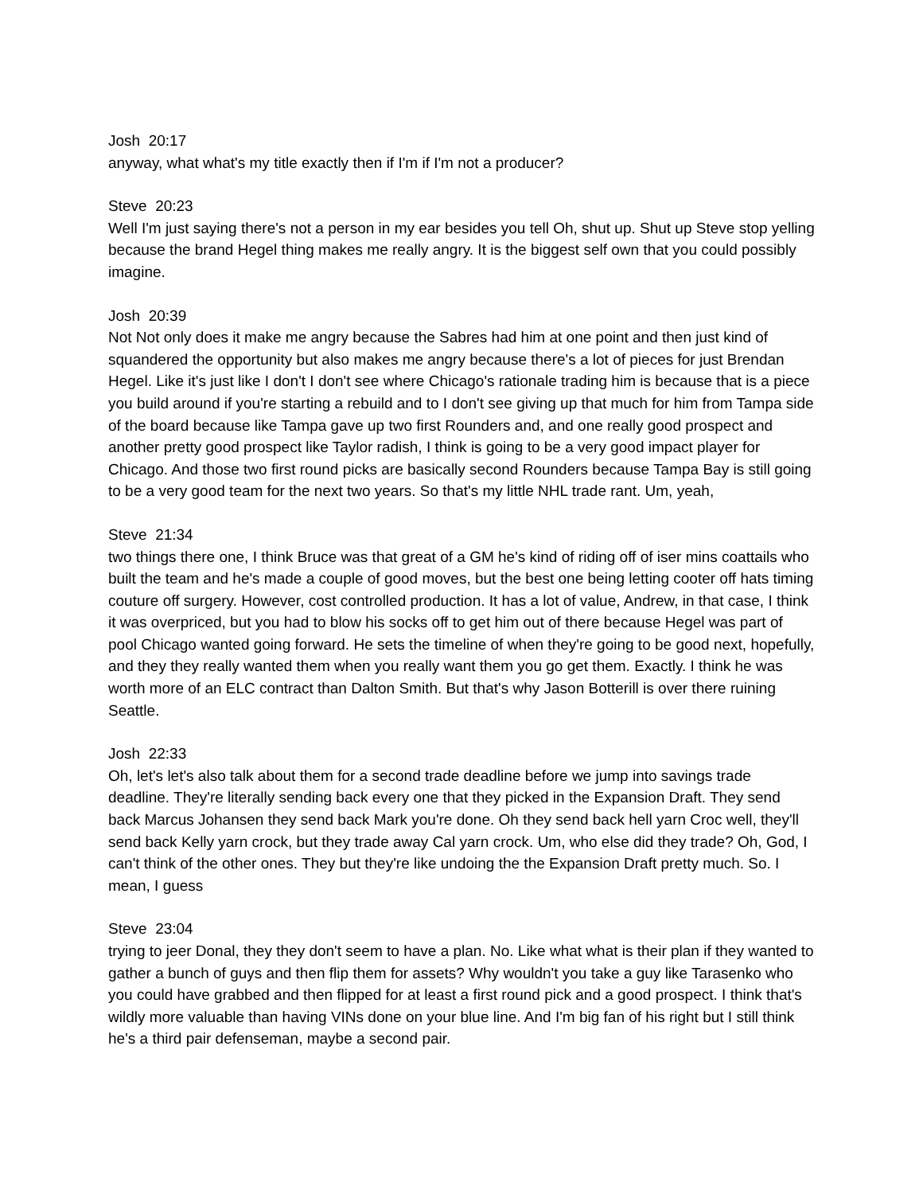Josh 20:17
anyway, what what's my title exactly then if I'm if I'm not a producer?
Steve 20:23
Well I'm just saying there's not a person in my ear besides you tell Oh, shut up. Shut up Steve stop yelling because the brand Hegel thing makes me really angry. It is the biggest self own that you could possibly imagine.
Josh 20:39
Not Not only does it make me angry because the Sabres had him at one point and then just kind of squandered the opportunity but also makes me angry because there's a lot of pieces for just Brendan Hegel. Like it's just like I don't I don't see where Chicago's rationale trading him is because that is a piece you build around if you're starting a rebuild and to I don't see giving up that much for him from Tampa side of the board because like Tampa gave up two first Rounders and, and one really good prospect and another pretty good prospect like Taylor radish, I think is going to be a very good impact player for Chicago. And those two first round picks are basically second Rounders because Tampa Bay is still going to be a very good team for the next two years. So that's my little NHL trade rant. Um, yeah,
Steve 21:34
two things there one, I think Bruce was that great of a GM he's kind of riding off of iser mins coattails who built the team and he's made a couple of good moves, but the best one being letting cooter off hats timing couture off surgery. However, cost controlled production. It has a lot of value, Andrew, in that case, I think it was overpriced, but you had to blow his socks off to get him out of there because Hegel was part of pool Chicago wanted going forward. He sets the timeline of when they're going to be good next, hopefully, and they they really wanted them when you really want them you go get them. Exactly. I think he was worth more of an ELC contract than Dalton Smith. But that's why Jason Botterill is over there ruining Seattle.
Josh 22:33
Oh, let's let's also talk about them for a second trade deadline before we jump into savings trade deadline. They're literally sending back every one that they picked in the Expansion Draft. They send back Marcus Johansen they send back Mark you're done. Oh they send back hell yarn Croc well, they'll send back Kelly yarn crock, but they trade away Cal yarn crock. Um, who else did they trade? Oh, God, I can't think of the other ones. They but they're like undoing the the Expansion Draft pretty much. So. I mean, I guess
Steve 23:04
trying to jeer Donal, they they don't seem to have a plan. No. Like what what is their plan if they wanted to gather a bunch of guys and then flip them for assets? Why wouldn't you take a guy like Tarasenko who you could have grabbed and then flipped for at least a first round pick and a good prospect. I think that's wildly more valuable than having VINs done on your blue line. And I'm big fan of his right but I still think he's a third pair defenseman, maybe a second pair.